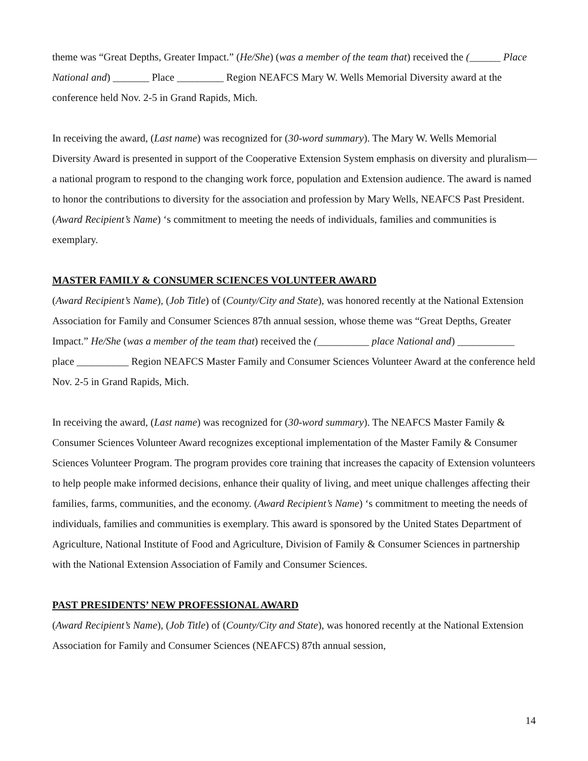theme was “Great Depths, Greater Impact.” (He/She) (was a member of the team that) received the (______ Place National and) _______ Place _________ Region NEAFCS Mary W. Wells Memorial Diversity award at the conference held Nov. 2-5 in Grand Rapids, Mich.
In receiving the award, (Last name) was recognized for (30-word summary). The Mary W. Wells Memorial Diversity Award is presented in support of the Cooperative Extension System emphasis on diversity and pluralism—a national program to respond to the changing work force, population and Extension audience. The award is named to honor the contributions to diversity for the association and profession by Mary Wells, NEAFCS Past President. (Award Recipient’s Name) ‘s commitment to meeting the needs of individuals, families and communities is exemplary.
MASTER FAMILY & CONSUMER SCIENCES VOLUNTEER AWARD
(Award Recipient’s Name), (Job Title) of (County/City and State), was honored recently at the National Extension Association for Family and Consumer Sciences 87th annual session, whose theme was “Great Depths, Greater Impact.” He/She (was a member of the team that) received the (__________ place National and) ___________ place __________ Region NEAFCS Master Family and Consumer Sciences Volunteer Award at the conference held Nov. 2-5 in Grand Rapids, Mich.
In receiving the award, (Last name) was recognized for (30-word summary). The NEAFCS Master Family & Consumer Sciences Volunteer Award recognizes exceptional implementation of the Master Family & Consumer Sciences Volunteer Program. The program provides core training that increases the capacity of Extension volunteers to help people make informed decisions, enhance their quality of living, and meet unique challenges affecting their families, farms, communities, and the economy. (Award Recipient’s Name) ‘s commitment to meeting the needs of individuals, families and communities is exemplary. This award is sponsored by the United States Department of Agriculture, National Institute of Food and Agriculture, Division of Family & Consumer Sciences in partnership with the National Extension Association of Family and Consumer Sciences.
PAST PRESIDENTS’ NEW PROFESSIONAL AWARD
(Award Recipient’s Name), (Job Title) of (County/City and State), was honored recently at the National Extension Association for Family and Consumer Sciences (NEAFCS) 87th annual session,
14